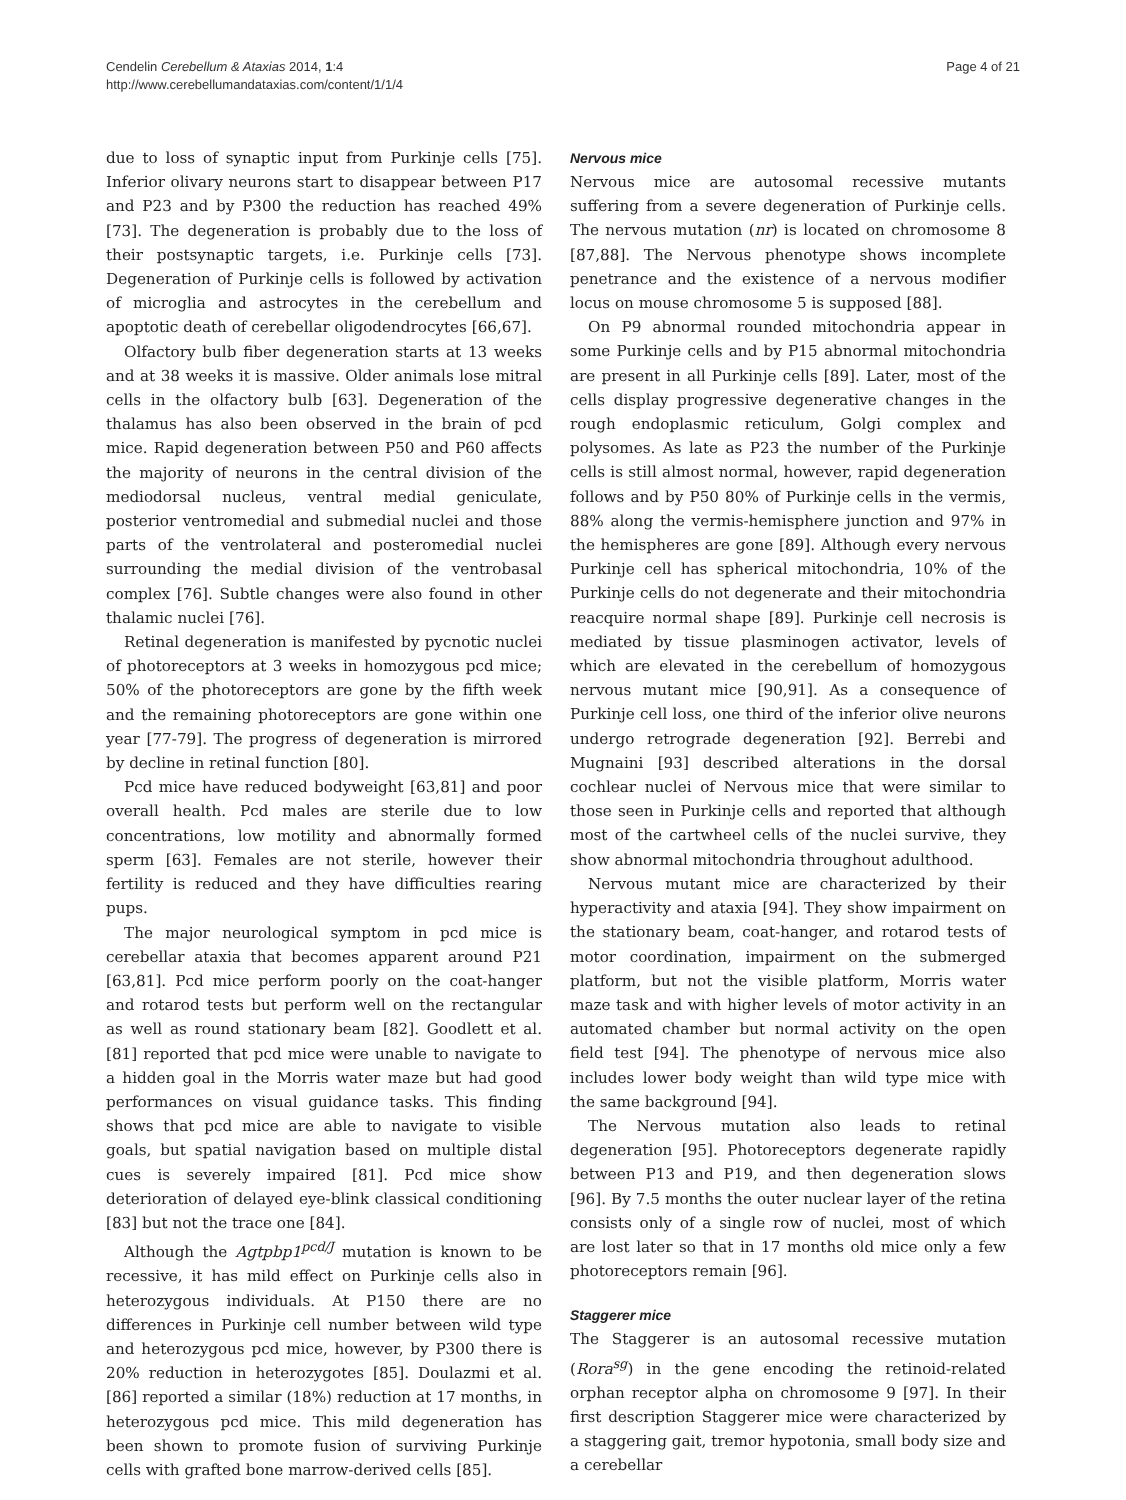Cendelin Cerebellum & Ataxias 2014, 1:4
http://www.cerebellumandataxias.com/content/1/1/4
Page 4 of 21
due to loss of synaptic input from Purkinje cells [75]. Inferior olivary neurons start to disappear between P17 and P23 and by P300 the reduction has reached 49% [73]. The degeneration is probably due to the loss of their postsynaptic targets, i.e. Purkinje cells [73]. Degeneration of Purkinje cells is followed by activation of microglia and astrocytes in the cerebellum and apoptotic death of cerebellar oligodendrocytes [66,67].
Olfactory bulb fiber degeneration starts at 13 weeks and at 38 weeks it is massive. Older animals lose mitral cells in the olfactory bulb [63]. Degeneration of the thalamus has also been observed in the brain of pcd mice. Rapid degeneration between P50 and P60 affects the majority of neurons in the central division of the mediodorsal nucleus, ventral medial geniculate, posterior ventromedial and submedial nuclei and those parts of the ventrolateral and posteromedial nuclei surrounding the medial division of the ventrobasal complex [76]. Subtle changes were also found in other thalamic nuclei [76].
Retinal degeneration is manifested by pycnotic nuclei of photoreceptors at 3 weeks in homozygous pcd mice; 50% of the photoreceptors are gone by the fifth week and the remaining photoreceptors are gone within one year [77-79]. The progress of degeneration is mirrored by decline in retinal function [80].
Pcd mice have reduced bodyweight [63,81] and poor overall health. Pcd males are sterile due to low concentrations, low motility and abnormally formed sperm [63]. Females are not sterile, however their fertility is reduced and they have difficulties rearing pups.
The major neurological symptom in pcd mice is cerebellar ataxia that becomes apparent around P21 [63,81]. Pcd mice perform poorly on the coat-hanger and rotarod tests but perform well on the rectangular as well as round stationary beam [82]. Goodlett et al. [81] reported that pcd mice were unable to navigate to a hidden goal in the Morris water maze but had good performances on visual guidance tasks. This finding shows that pcd mice are able to navigate to visible goals, but spatial navigation based on multiple distal cues is severely impaired [81]. Pcd mice show deterioration of delayed eye-blink classical conditioning [83] but not the trace one [84].
Although the Agtpbp1<sup>pcd/J</sup> mutation is known to be recessive, it has mild effect on Purkinje cells also in heterozygous individuals. At P150 there are no differences in Purkinje cell number between wild type and heterozygous pcd mice, however, by P300 there is 20% reduction in heterozygotes [85]. Doulazmi et al. [86] reported a similar (18%) reduction at 17 months, in heterozygous pcd mice. This mild degeneration has been shown to promote fusion of surviving Purkinje cells with grafted bone marrow-derived cells [85].
Nervous mice
Nervous mice are autosomal recessive mutants suffering from a severe degeneration of Purkinje cells. The nervous mutation (nr) is located on chromosome 8 [87,88]. The Nervous phenotype shows incomplete penetrance and the existence of a nervous modifier locus on mouse chromosome 5 is supposed [88].
On P9 abnormal rounded mitochondria appear in some Purkinje cells and by P15 abnormal mitochondria are present in all Purkinje cells [89]. Later, most of the cells display progressive degenerative changes in the rough endoplasmic reticulum, Golgi complex and polysomes. As late as P23 the number of the Purkinje cells is still almost normal, however, rapid degeneration follows and by P50 80% of Purkinje cells in the vermis, 88% along the vermis-hemisphere junction and 97% in the hemispheres are gone [89]. Although every nervous Purkinje cell has spherical mitochondria, 10% of the Purkinje cells do not degenerate and their mitochondria reacquire normal shape [89]. Purkinje cell necrosis is mediated by tissue plasminogen activator, levels of which are elevated in the cerebellum of homozygous nervous mutant mice [90,91]. As a consequence of Purkinje cell loss, one third of the inferior olive neurons undergo retrograde degeneration [92]. Berrebi and Mugnaini [93] described alterations in the dorsal cochlear nuclei of Nervous mice that were similar to those seen in Purkinje cells and reported that although most of the cartwheel cells of the nuclei survive, they show abnormal mitochondria throughout adulthood.
Nervous mutant mice are characterized by their hyperactivity and ataxia [94]. They show impairment on the stationary beam, coat-hanger, and rotarod tests of motor coordination, impairment on the submerged platform, but not the visible platform, Morris water maze task and with higher levels of motor activity in an automated chamber but normal activity on the open field test [94]. The phenotype of nervous mice also includes lower body weight than wild type mice with the same background [94].
The Nervous mutation also leads to retinal degeneration [95]. Photoreceptors degenerate rapidly between P13 and P19, and then degeneration slows [96]. By 7.5 months the outer nuclear layer of the retina consists only of a single row of nuclei, most of which are lost later so that in 17 months old mice only a few photoreceptors remain [96].
Staggerer mice
The Staggerer is an autosomal recessive mutation (Rora<sup>sg</sup>) in the gene encoding the retinoid-related orphan receptor alpha on chromosome 9 [97]. In their first description Staggerer mice were characterized by a staggering gait, tremor hypotonia, small body size and a cerebellar